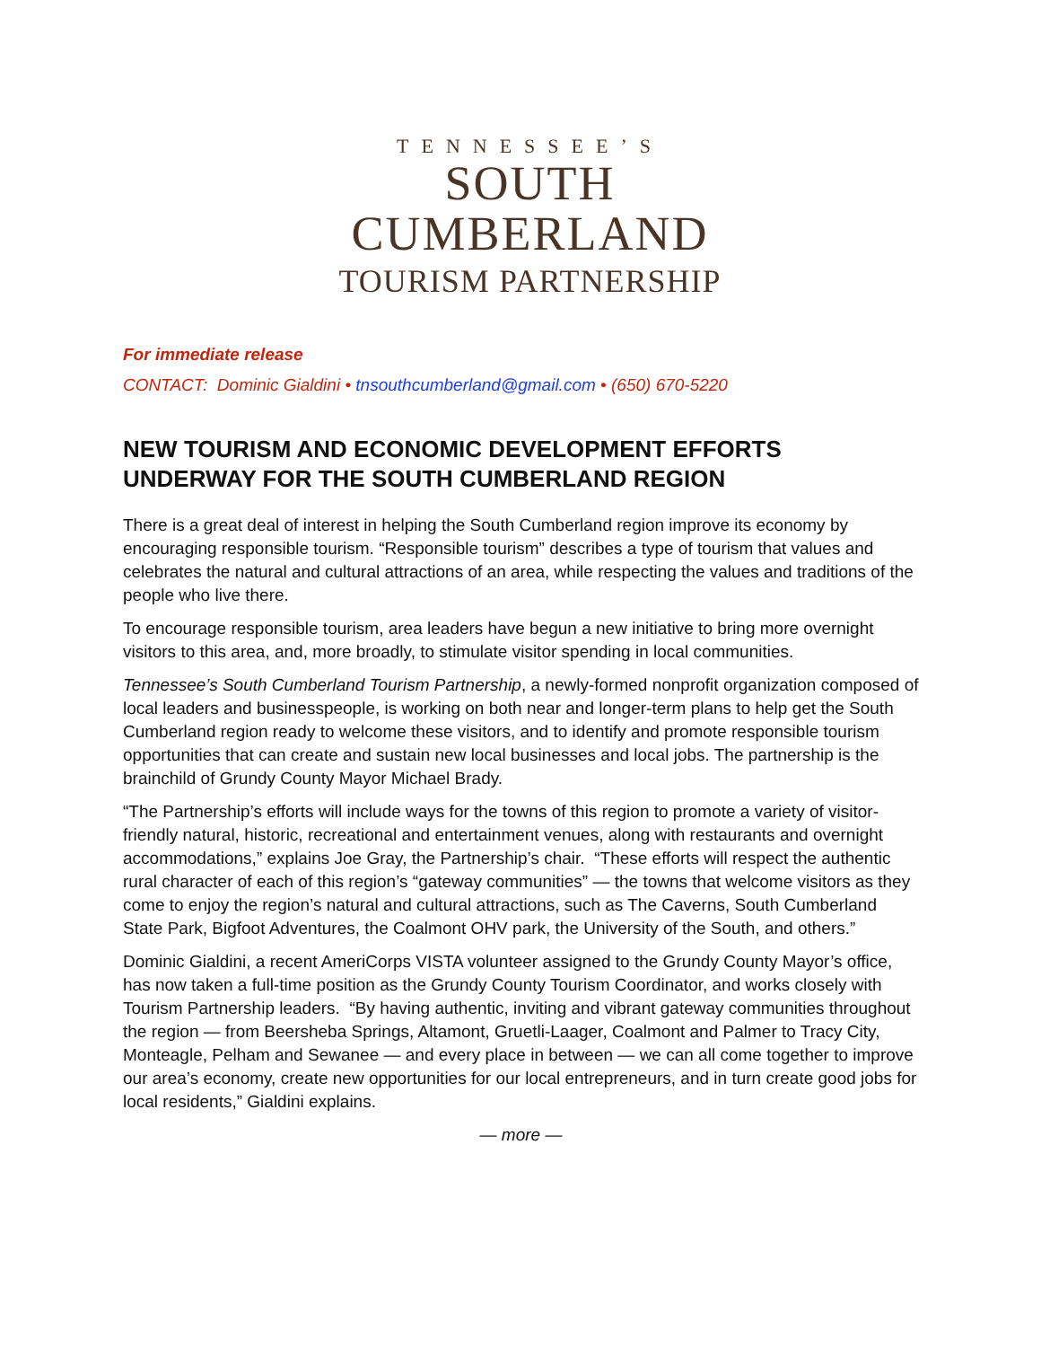TENNESSEE’S
SOUTH
CUMBERLAND
TOURISM PARTNERSHIP
For immediate release
CONTACT: Dominic Gialdini • tnsouthcumberland@gmail.com • (650) 670-5220
NEW TOURISM AND ECONOMIC DEVELOPMENT EFFORTS UNDERWAY FOR THE SOUTH CUMBERLAND REGION
There is a great deal of interest in helping the South Cumberland region improve its economy by encouraging responsible tourism. “Responsible tourism” describes a type of tourism that values and celebrates the natural and cultural attractions of an area, while respecting the values and traditions of the people who live there.
To encourage responsible tourism, area leaders have begun a new initiative to bring more overnight visitors to this area, and, more broadly, to stimulate visitor spending in local communities.
Tennessee’s South Cumberland Tourism Partnership, a newly-formed nonprofit organization composed of local leaders and businesspeople, is working on both near and longer-term plans to help get the South Cumberland region ready to welcome these visitors, and to identify and promote responsible tourism opportunities that can create and sustain new local businesses and local jobs. The partnership is the brainchild of Grundy County Mayor Michael Brady.
“The Partnership’s efforts will include ways for the towns of this region to promote a variety of visitor-friendly natural, historic, recreational and entertainment venues, along with restaurants and overnight accommodations,” explains Joe Gray, the Partnership’s chair. “These efforts will respect the authentic rural character of each of this region’s “gateway communities” — the towns that welcome visitors as they come to enjoy the region’s natural and cultural attractions, such as The Caverns, South Cumberland State Park, Bigfoot Adventures, the Coalmont OHV park, the University of the South, and others.”
Dominic Gialdini, a recent AmeriCorps VISTA volunteer assigned to the Grundy County Mayor’s office, has now taken a full-time position as the Grundy County Tourism Coordinator, and works closely with Tourism Partnership leaders. “By having authentic, inviting and vibrant gateway communities throughout the region — from Beersheba Springs, Altamont, Gruetli-Laager, Coalmont and Palmer to Tracy City, Monteagle, Pelham and Sewanee — and every place in between — we can all come together to improve our area’s economy, create new opportunities for our local entrepreneurs, and in turn create good jobs for local residents,” Gialdini explains.
— more —